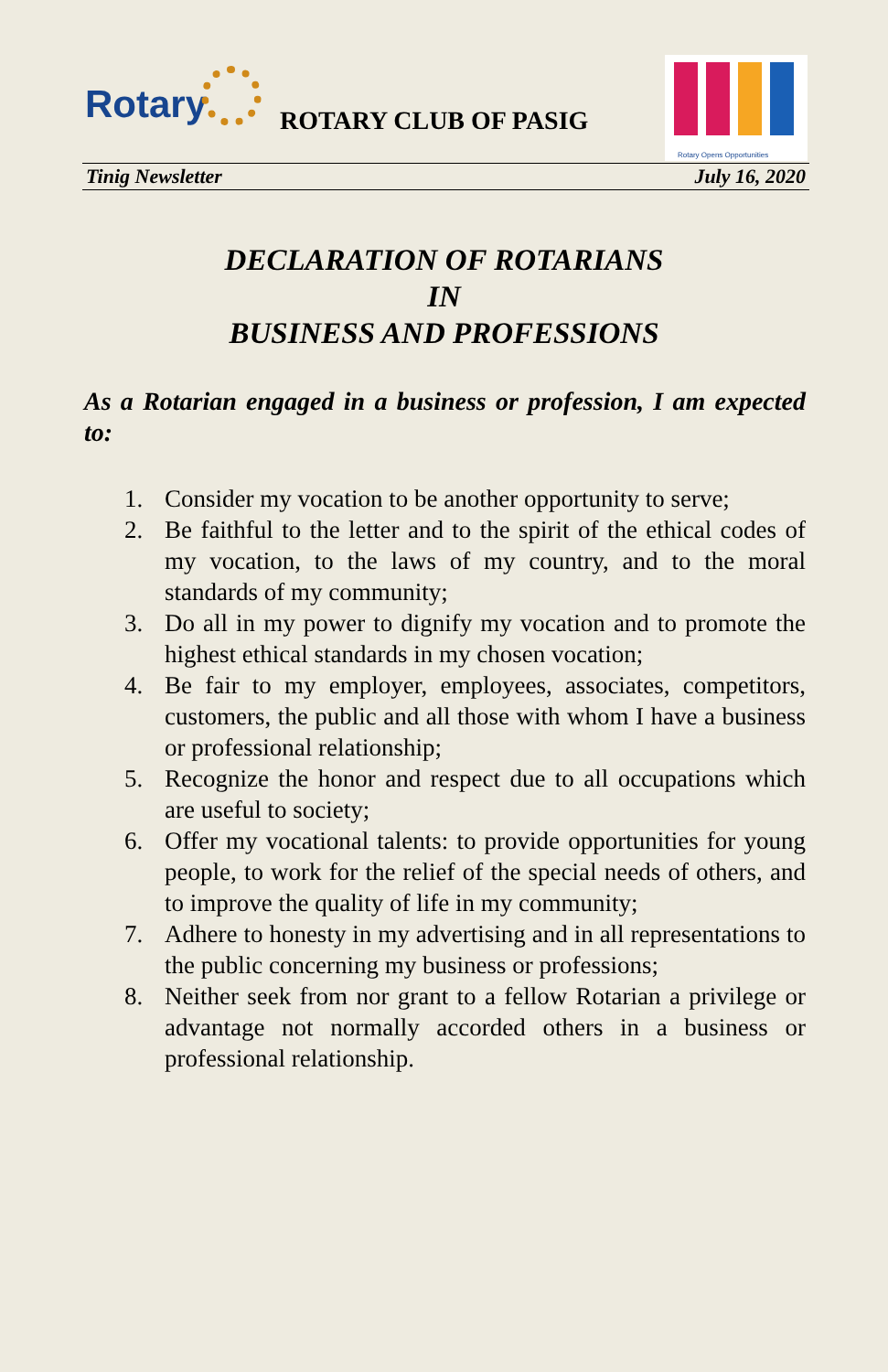Rotary ROTARY CLUB OF PASIG
Rotary Opens Opportunities
Tinig Newsletter July 16, 2020
DECLARATION OF ROTARIANS
IN
BUSINESS AND PROFESSIONS
As a Rotarian engaged in a business or profession, I am expected to:
1. Consider my vocation to be another opportunity to serve;
2. Be faithful to the letter and to the spirit of the ethical codes of my vocation, to the laws of my country, and to the moral standards of my community;
3. Do all in my power to dignify my vocation and to promote the highest ethical standards in my chosen vocation;
4. Be fair to my employer, employees, associates, competitors, customers, the public and all those with whom I have a business or professional relationship;
5. Recognize the honor and respect due to all occupations which are useful to society;
6. Offer my vocational talents: to provide opportunities for young people, to work for the relief of the special needs of others, and to improve the quality of life in my community;
7. Adhere to honesty in my advertising and in all representations to the public concerning my business or professions;
8. Neither seek from nor grant to a fellow Rotarian a privilege or advantage not normally accorded others in a business or professional relationship.